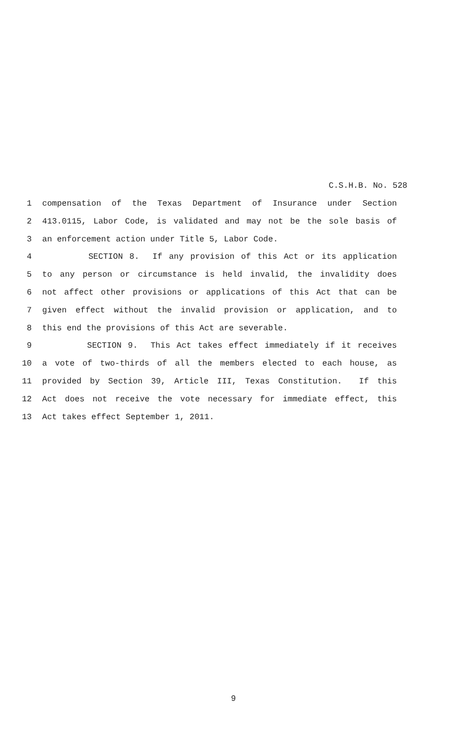C.S.H.B. No. 528
1 compensation of the Texas Department of Insurance under Section
2 413.0115, Labor Code, is validated and may not be the sole basis of
3 an enforcement action under Title 5, Labor Code.
4 SECTION 8. If any provision of this Act or its application
5 to any person or circumstance is held invalid, the invalidity does
6 not affect other provisions or applications of this Act that can be
7 given effect without the invalid provision or application, and to
8 this end the provisions of this Act are severable.
9 SECTION 9. This Act takes effect immediately if it receives
10 a vote of two-thirds of all the members elected to each house, as
11 provided by Section 39, Article III, Texas Constitution. If this
12 Act does not receive the vote necessary for immediate effect, this
13 Act takes effect September 1, 2011.
9